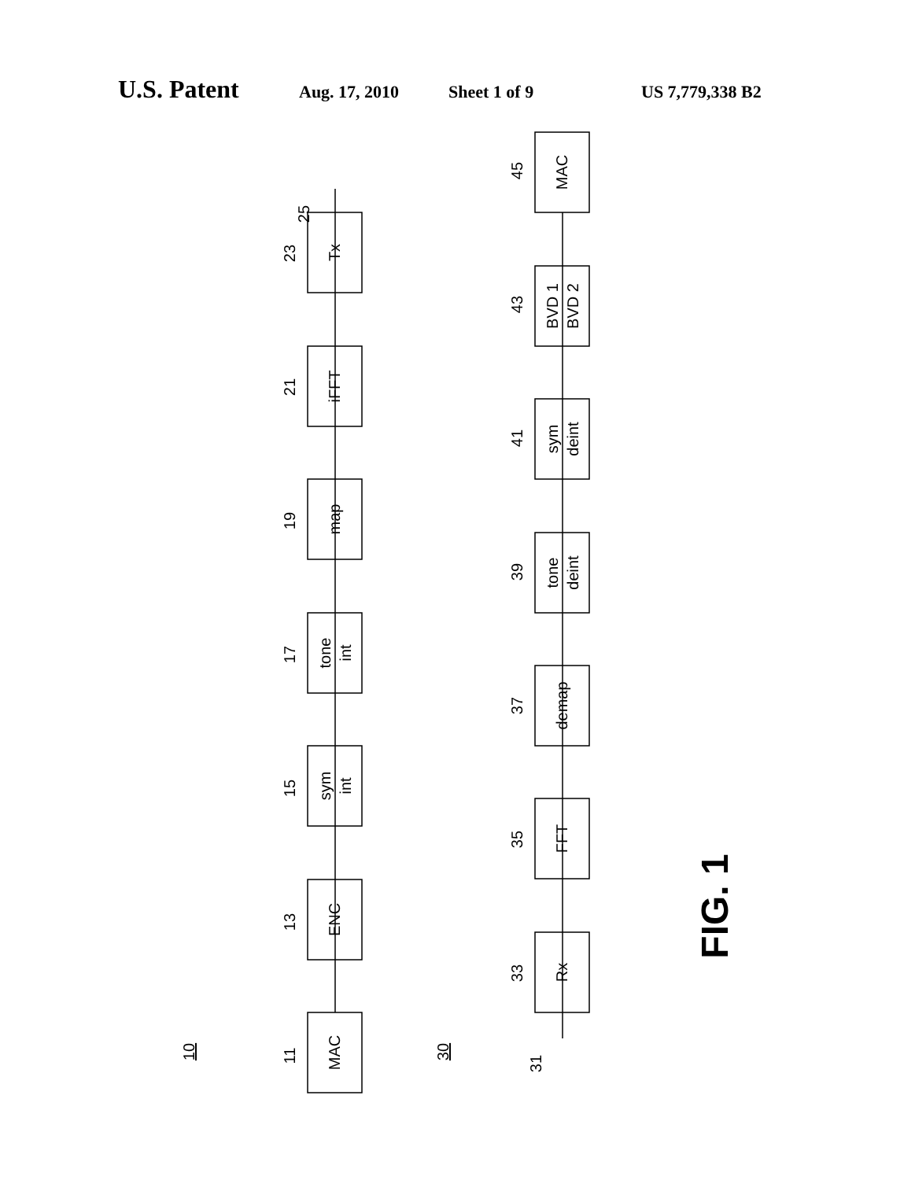U.S. Patent Aug. 17, 2010 Sheet 1 of 9 US 7,779,338 B2
Tx
iFFT
map
tone
int
sym
int
ENC
MAC
MAC
BVD 1
BVD 2
sym
deint
tone
deint
demap
FFT
Rx
25
23
21
19
17
15
13
11
45
43
41
39
37
35
33
31
10
30
FIG. 1